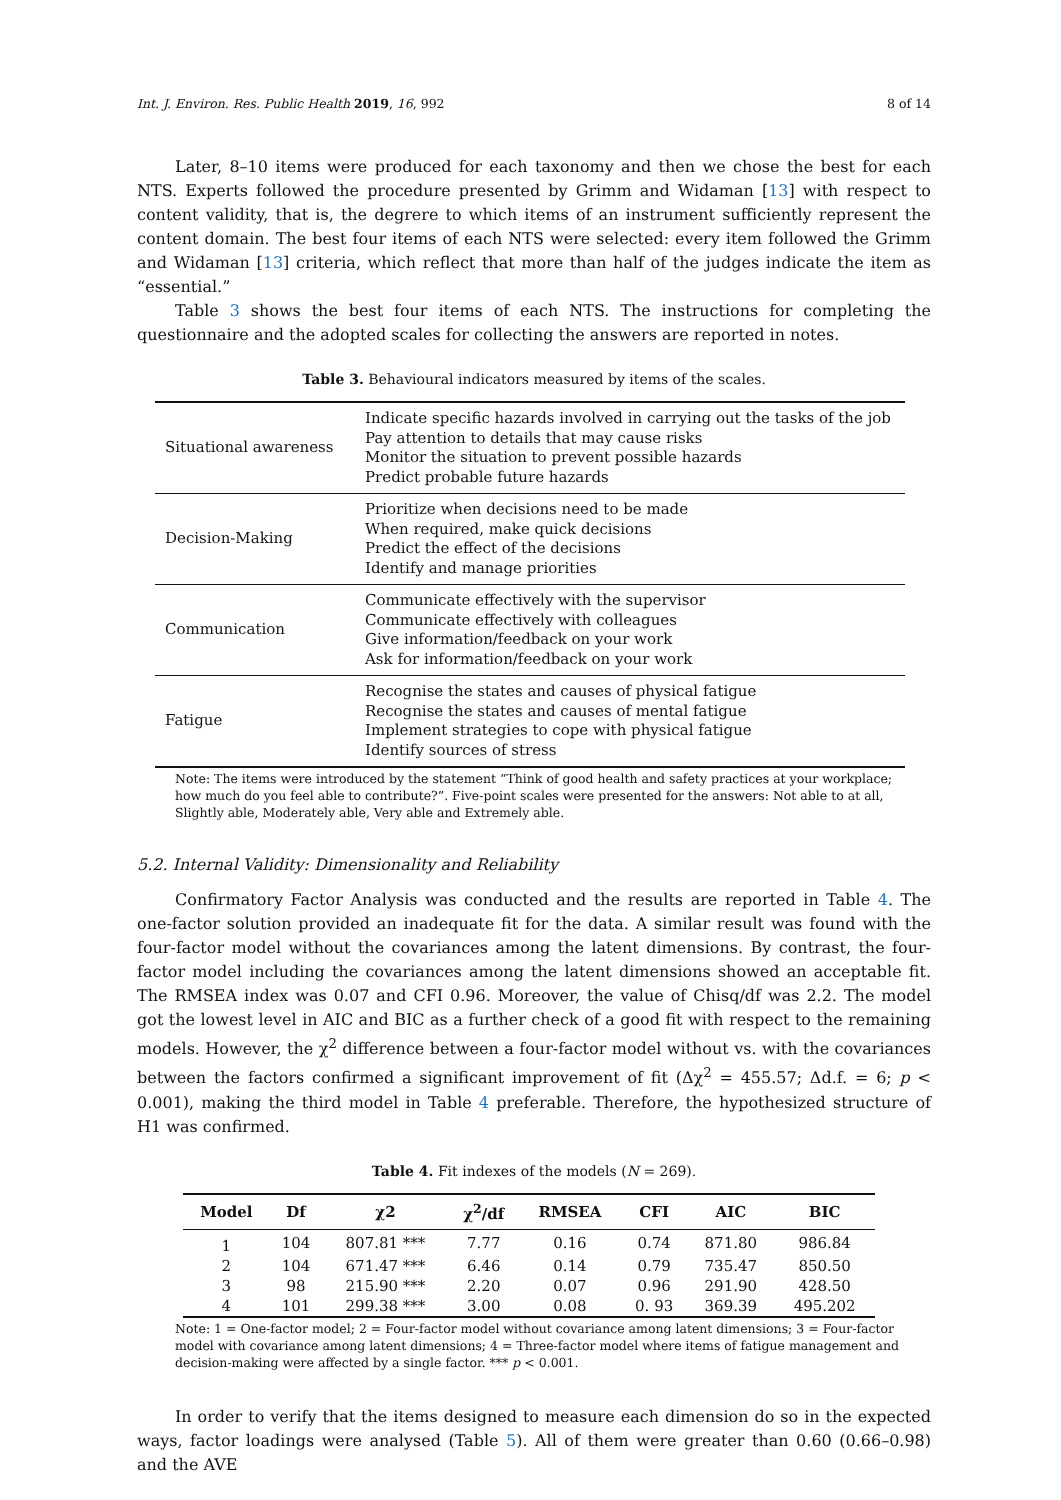Int. J. Environ. Res. Public Health 2019, 16, 992 8 of 14
Later, 8–10 items were produced for each taxonomy and then we chose the best for each NTS. Experts followed the procedure presented by Grimm and Widaman [13] with respect to content validity, that is, the degrere to which items of an instrument sufficiently represent the content domain. The best four items of each NTS were selected: every item followed the Grimm and Widaman [13] criteria, which reflect that more than half of the judges indicate the item as “essential.”
Table 3 shows the best four items of each NTS. The instructions for completing the questionnaire and the adopted scales for collecting the answers are reported in notes.
Table 3. Behavioural indicators measured by items of the scales.
| Situational awareness | Indicate specific hazards involved in carrying out the tasks of the job Pay attention to details that may cause risks Monitor the situation to prevent possible hazards Predict probable future hazards |
| Decision-Making | Prioritize when decisions need to be made When required, make quick decisions Predict the effect of the decisions Identify and manage priorities |
| Communication | Communicate effectively with the supervisor Communicate effectively with colleagues Give information/feedback on your work Ask for information/feedback on your work |
| Fatigue | Recognise the states and causes of physical fatigue Recognise the states and causes of mental fatigue Implement strategies to cope with physical fatigue Identify sources of stress |
Note: The items were introduced by the statement “Think of good health and safety practices at your workplace; how much do you feel able to contribute?”. Five-point scales were presented for the answers: Not able to at all, Slightly able, Moderately able, Very able and Extremely able.
5.2. Internal Validity: Dimensionality and Reliability
Confirmatory Factor Analysis was conducted and the results are reported in Table 4. The one-factor solution provided an inadequate fit for the data. A similar result was found with the four-factor model without the covariances among the latent dimensions. By contrast, the four-factor model including the covariances among the latent dimensions showed an acceptable fit. The RMSEA index was 0.07 and CFI 0.96. Moreover, the value of Chisq/df was 2.2. The model got the lowest level in AIC and BIC as a further check of a good fit with respect to the remaining models. However, the χ<sup>2</sup> difference between a four-factor model without vs. with the covariances between the factors confirmed a significant improvement of fit (Δχ<sup>2</sup> = 455.57; Δd.f. = 6; p < 0.001), making the third model in Table 4 preferable. Therefore, the hypothesized structure of H1 was confirmed.
Table 4. Fit indexes of the models (N = 269).
| Model | Df | χ2 | χ<sup>2</sup>/df | RMSEA | CFI | AIC | BIC |
| --- | --- | --- | --- | --- | --- | --- | --- |
| 1 | 104 | 807.81 *** | 7.77 | 0.16 | 0.74 | 871.80 | 986.84 |
| 2 | 104 | 671.47 *** | 6.46 | 0.14 | 0.79 | 735.47 | 850.50 |
| 3 | 98 | 215.90 *** | 2.20 | 0.07 | 0.96 | 291.90 | 428.50 |
| 4 | 101 | 299.38 *** | 3.00 | 0.08 | 0. 93 | 369.39 | 495.202 |
Note: 1 = One-factor model; 2 = Four-factor model without covariance among latent dimensions; 3 = Four-factor model with covariance among latent dimensions; 4 = Three-factor model where items of fatigue management and decision-making were affected by a single factor. *** p < 0.001.
In order to verify that the items designed to measure each dimension do so in the expected ways, factor loadings were analysed (Table 5). All of them were greater than 0.60 (0.66–0.98) and the AVE